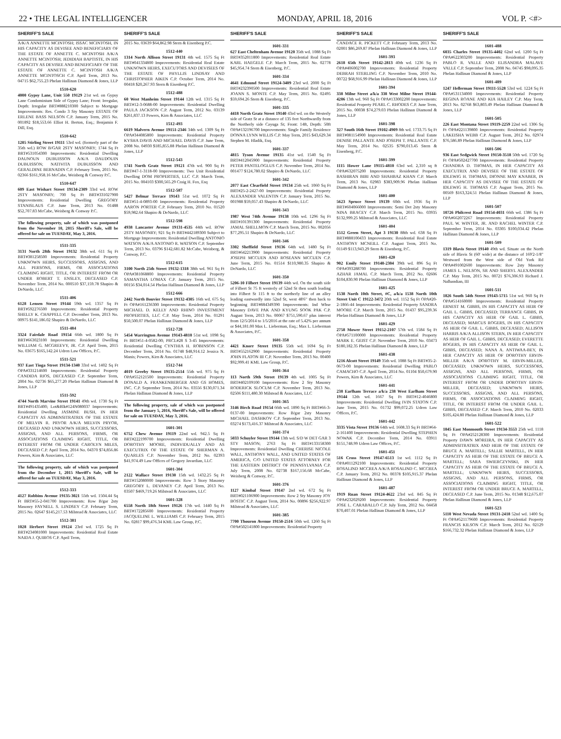22 • THE LEGAL INTELLIGENCER MONDAY, APRIL 18, 2016 VOL P. <#>
SHERIFF'S SALE
SHERIFF'S SALE
SHERIFF'S SALE
SHERIFF'S SALE
SHERIFF'S SALE
A/K/A ANNETTE MCINTOSH; ISSAC MCINTOSH, IN HIS CAPACITY AS DEVISEE AND BENEFICIARY OF THE ESTATE OF ANNETTE C. MCINTOSH A/K/A ANNETTE MCINTOSH; JEDIDIAH BAPTISTE, IN HIS CAPACITY AS DEVISEE AND BENEFICIARY OF THE ESTATE OF ANNETTE C. MCINTOSH A/K/A ANNETTE MCINTOSCH C.P. April Term, 2013 No. 04715 $62,755.23 Phelan Hallinan Diamond & Jones, LLP
1510-620
4000 Gypsy Lane, Unit 550 19129 21st wd. on Gypsy Lane Condominium Side of Gypsy Lane; Front: Irregular, Depth: Irregular BRT#888210300 Subject to Mortgage Improvements: Res. Condo 3 Sty Masonry ESTATE OF ERLENE BASS NELSON C.P. January Term, 2015 No. 001892 $18,553.66 Elliot H. Berton, Esq.; Benjamin F. Dill, Esq.
1510-642
1205 Stirling Street 19111 53rd wd. (formerly part of the 35th wd.) ROW B/GAR 2STY MASONRY; 1744 Sq Ft BRT#531054300 Improvements: Residential Dwelling DAUNOUN DUBUISSON A/K/A DAUDOUIN DUBUISSON; NATIVITA DUBUISSON AND GERALDINE BERNADIN C.P. February Term, 2015 No. 02366 $161,958.16 McCabe, Weisberg & Conway P.C.
1510-647
609 East Wishart Street 19134-2309 33rd wd. ROW 2STY MASONRY; 700 Sq Ft BRT#331027900 Improvements: Residential Dwelling GREGORY STANISLAUS C.P. June Term, 2013 No. 01488 $52,707.83 McCabe, Weisberg & Conway P.C.
The following property, sale of which was postponed from the November 10, 2015 Sheriff's Sale, will be offered for sale on TUESDAY, May 3, 2016.
1511-335
3131 North 28th Street 19132 38th wd. 611 Sq Ft BRT#381258500 Improvements: Residential Property UNKNOWN HEIRS, SUCCESSORS, ASSIGNS, AND ALL PERSONS, FIRMS, OR ASSOCIATIONS CLAIMING RIGHT, TITLE, OR INTEREST FROM OR UNDER ROBERT T. ENSLEY, DECEASED C.P. November Term, 2014 No. 000510 $37,159.78 Shapiro & DeNardo, LLC
1511-406
6128 Lensen Street 19144 59th wd. 1357 Sq Ft BRT#592276500 Improvements: Residential Property SHELLY K. CHAPPELL C.P. December Term, 2013 No. 00975 $141,186.02 Shapiro & DeNardo, LLC
1511-484
3324 Fairdale Road 19154 66th wd. 1800 Sq Ft BRT#663023100 Improvements: Residential Dwelling WILLIAM G. MCGREEVY, JR. C.P. April Term, 2015 No. 03675 $165,142.24 Udren Law Offices, P.C.
1511-521
937 East Tioga Street 19134-1340 33rd wd. 1402 Sq Ft OPA#331214600 Improvements: Residential Property CANDIDA RIOS, DECEASED C.P. September Term, 2004 No. 02736 $65,277.20 Phelan Hallinan Diamond & Jones, LLP
1511-592
4744 North Marvine Street 19141 49th wd. 1730 Sq Ft BRT#491435400; Lot&Blk#124N080037 Improvements: Residential Dwelling JASMINE BUSH, IN HER CAPACITY AS ADMINSITRATRIX OF THE ESTATE OF MELVIN R. PRYOR A/K/A MELVIN PRYOR, DECEASED AND UNKNOWN HEIRS, SUCCESSORS, ASSIGNS, AND ALL PERSONS, FIRMS, OR ASSOCIATIONS CLAIMING RIGHT, TITLE, OR INTEREST FROM OR UNDER CAROLYN MILES, DECEASED C.P. April Term, 2014 No. 04370 $74,856.86 Powers, Kirn & Associates, LLC
The following property, sale of which was postponed from the December 1, 2015 Sheriff's Sale, will be offered for sale on TUESDAY, May 3, 2016.
1512-333
4127 Robbins Avenue 19135-3021 55th wd. 1504.44 Sq Ft BRT#55-2-041700 Improvements: Row B/gar 2sty Masonry FAYNELL S. LINDSEY C.P. February Term, 2015 No. 02647 $145,217.53 Milstead & Associates, LLC
1512-381
1028 Herbert Street 19124 23rd wd. 1725 Sq Ft BRT#234081000 Improvements: Residential Real Estate NAIDA J. QUIROS C.P. April Term,
2015 No. 03639 $64,862.98 Stern & Eisenberg P.C.
1512-440
1314 North Allison Street 19131 4th wd. 1575 Sq Ft BRT#041334800 Improvements: Residential Real Estate UNKNOWN HEIRS, EXECUTORS AND DEVISEES OF THE ESTATE OF PHYLLIS LINDSAY AND CHRISTOPHER AIKEN C.P. October Term, 2014 No. 00418 $20,267.93 Stern & Eisenberg P.C.
1512-488
60 West Manheim Street 19144 12th wd. 1315 Sq Ft BRT#12-3-0688-00 Improvements: Residential Dwelling PAULA JACKSON C.P. August Term, 2012 No. 03139 $261,837.13 Powers, Kirn & Associates, LLC
1512-493
6619 Malvern Avenue 19151-2346 34th wd. 1309 Sq Ft OPA#344085800 Improvements: Residential Property KYSHA DAVIS AND MICHAEL DAVIS C.P. June Term, 2008 No. 04930 $185,855.88 Phelan Hallinan Diamond & Jones, LLP
1512-543
1741 North Gratz Street 19121 47th wd. 900 Sq Ft BRT#47-1-3118-00 Improvements: Two Unit Residential Dwelling DOM PROPERTIES, LLC C.P. March Term, 2015 No. 004103 $300,565.29 Craig H. Fox, Esq
1512-587
5427 Belmar Terrace 19143 51st wd. 1072 Sq Ft BRT#51-4-0893-00 Improvements: Residential Property AARON PORTER C.P. February Term, 2010 No. 01520 $59,982.64 Shapiro & DeNardo, LLC
1512-598
4938 Lancaster Avenue 19131-4535 44th wd. ROW 2STY MASONRY; 921 Sq Ft BRT#442189300 Subject to Mortgage Improvements: Residential Dwelling ANTONIO WATSON A/K/A ANTONIO R. WATSON C.P. September Term, 2013 No. 03796 $142,681.82 McCabe, Weisberg, & Conway, P.C.
1512-615
3100 North 25th Street 19132-1318 38th wd. 961 Sq Ft OPA#381068800 Improvements: Residential Property SAMANTHA LOMAX C.P. January Term, 2015 No. 00156 $34,014.54 Phelan Hallinan Diamond & Jones, LLP
1512-666
2442 North Bouvier Street 19132-4305 16th wd. 675 Sq Ft OPA#161236300 Improvements: Residential Property MICHAEL D. KELLY AND RHINO INVESTMENT PROPERTIES, LLC C.P. May Term, 2014 No. 01291 $50,500.07 Phelan Hallinan Diamond & Jones, LLP
1512-728
5454 Warrington Avenue 19143-4810 51st wd. 1098 Sq Ft BRT#51-4-0582-00; PRCL#28 S 3-45 Improvements: Residential Dwelling CYNTHIA H. ROBINSON C.P. December Term, 2014 No. 01748 $48,914.12 Jessica N. Manis; Powers, Kirn & Associates, LLC
1512-744
4019 Greeby Street 19135-2514 55th wd. 975 Sq Ft OPA#552121500 Improvements: Residential Property DONALD A. FRANKENBERGER AND GS HOMES, INC. C.P. September Term, 2014 No. 03556 $130,071.34 Phelan Hallinan Diamond & Jones, LLP
The following property, sale of which was postponed from the January 5, 2016, Sheriff's Sale, will be offered for sale on TUESDAY, May 3, 2016.
1601-301
6752 Chew Avenue 19119 22nd wd. 942.5 Sq Ft BRT#222199700 Improvements: Residential Dwelling DOROTHY MOORE, INDIVIDUALLY AND AS EXECUTRIX OF THE ESTATE OF SHERMAN A. QUARLES C.P. November Term, 2012 No. 02393 $41,974.49 Law Offices of Gregory Javardian, LLC
1601-304
2122 Wallace Street 19130 15th wd. 1432.25 Sq Ft BRT#152080000 Improvements: Row 3 Story Masonry GREGORY L. DEVANEY C.P. April Term, 2013 No. 03507 $469,719.26 Milstead & Associates, LLC
1601-328
6558 North 18th Street 19126 17th wd. 1440 Sq Ft BRT#172285600 Improvements: Residential Property JACQUELINE L. WILLIAMS C.P. February Term, 2015 No. 02817 $99,476.34 KML Law Group, P.C.
1601-331
627 East Cheltenham Avenue 19120 35th wd. 1088 Sq Ft BRT#352011800 Improvements: Residential Real Estate KARL HAEGELE C.P. March Term, 2015 No. 02778 $45,954.74 Stern & Eisenberg, P.C.
1601-334
4641 Edmund Street 19124-3409 23rd wd. 2000 Sq Ft BRT#232390500 Improvements: Residential Real Estate JOANN S. MONTE C.P. May Term, 2015 No. 02495 $59,694.26 Stern & Eisenberg, P.C.
1601-335
4418 North Gratz Street 19140 43rd wd. on the Westerly side of Gratz St at a distance of 135 feet Northwardly from the Northerly side Cayuga St; Front: 14ft, Depth: 50ft OPA#132196700 Improvements: Single Family Residence DONNA LYNN WILLIS C.P. May Term, 2015 $43,629.34 Stephen M. Hladik, Esq.
1601-337
4815 Tyson Avenue 19135 41st wd. 1540 Sq Ft BRT#412045900 Improvements: Residential Property PETER PANTELOGLUS C.P. November Term, 2014 No. 001477 $124,780.02 Shapiro & DeNardo, LLC
1601-342
2077 East Clearfield Street 19134 25th wd. 1060 Sq Ft BRT#25-2-2427-00 Improvements: Residential Property ALEXANDER VALENTIN C.P. January Term, 2015 No. 001988 $59,057.43 Shapiro & DeNardo, LLC
1601-343
1987 West 74th Avenue 19138 10th wd. 1296 Sq Ft BRT#101391300 Improvements: Residential Property JAMAL SHELLMON C.P. March Term, 2015 No. 002056 $77,295.51 Shapiro & DeNardo, LLC
1601-346
3302 Sheffield Street 19136 64th wd. 1480 Sq Ft BRT#642213900 Improvements: Residential Property JOSEPH MCCUEN AND ROSEANN MCCUEN C.P. June Term, 2015 No. 01514 $110,980.35 Shapiro & DeNardo, LLC
1601-350
5206-10 Filbert Street 19139 44th wd. On the south side of Filbert St 75 ft westerly of 52nd St then south leading into Filbert St 115 ft to the northerly line of an alley leading eastwardly into 52nd St, west 48'6" then back to beginning BRT#884349390 Improvements: Ind Whse Masonry DAVE PAK AND KYUNG SOOK PAK C.P. August Term, 2013 No. 00067 $751,590.67 plus interest from 12/5/2014 to 1/5/2016 at the rate of 5.42% per annum or $44,181.00 Max L. Lieberman, Esq.; Max L. Lieberman & Associates, P.C.
1601-358
4421 Knorr Street 19135 55th wd. 1694 Sq Ft BRT#552162900 Improvements: Residential Property JOHN FLATON III C.P. November Term, 2013 No. 00400 $92,999.41 KML Law Group, P.C.
1601-364
113 North 59th Street 19139 4th wd. 1005 Sq Ft BRT#402109100 Improvements: Row 2 Sty Masonry RODERICK SLOCUM C.P. November Term, 2013 No. 02506 $111,480.30 Milstead & Associates, LLC
1601-365
3146 Birch Road 19154 66th wd. 1890 Sq Ft BRT#66-3-0137-00 Improvements: Row B/gar 2sty Masonry MICHAEL DASHKOV C.P. September Term, 2013 No. 03274 $173,416.37 Milstead & Associates, LLC
1601-374
5033 Schuyler Street 19144 13th wd. S/D W DET GAR 3 STY MASON; 2763 Sq Ft BRT#133158300 Improvements: Residential Dwelling CHERISE NICOLE WALL, ANTHONY WALL, AND UNITED STATES OF AMERICA, C/O UNITED STATES ATTORNEY FOR THE EASTERN DISTRICT OF PENNSYLVANIA C.P. July Term, 2008 No. 02738 $167,156.68 McCabe, Weisberg & Conway, P.C.
1601-376
1127 Kimbal Street 19147 2nd wd. 672 Sq Ft BRT#021106900 Improvements: Row 2 Sty Masonry JOY BOSTIC C.P. August Term, 2014 No. 00896 $256,922.97 Milstead & Associates, LLC
1601-385
7700 Thouron Avenue 19150-2516 50th wd. 1260 Sq Ft OPA#502141800 Improvements: Residential Property
CANDACE R. PICKETT C.P. February Term, 2013 No. 02001 $86,269.87 Phelan Hallinan Diamond & Jones, LLP
1601-393
2618 65th Street 19142-2813 40th wd. 1236 Sq Ft OPA#406002700 Improvements: Residential Property DEBRAH STERLING C.P. November Term, 2010 No. 00722 $68,916.99 Phelan Hallinan Diamond & Jones, LLP
1601-394
338 Milne Street a/k/a 338 West Milne Street 19144-4206 13th wd. 960 Sq Ft OPA#133002200 Improvements: Residential Property PEARL C. RHODES C.P. June Term, 2015 No. 00038 $74,279.03 Phelan Hallinan Diamond & Jones, LLP
1601-398
327 South 16th Street 19102-4909 8th wd. 1733.75 Sq Ft BRT#081154900 Improvements: Residential Real Estate DENISE PALLANTE AND JOSEPH T. PALLANTE C.P. May Term, 2014 No. 02535 $790,013.45 Stern & Eisenberg, P.C.
1601-399
1115 Hower Lane 19115-4810 63rd wd. 2,310 sq ft OPA#632075200 Improvements: Residential Property BASHIRAN BIBI AND SHAHBAZ KHAN C.P. March Term, 2013 No. 02983 $383,909.96 Phelan Hallinan Diamond & Jones, LLP
1601-400
5623 Spruce Street 19139 60th wd. 1936 Sq Ft BRT#604066000 Improvements: Semi Det 2sty Masonry NINA BRACEY C.P. March Term, 2015 No. 03935 $132,999.25 Milstead & Associates, LLC
1601-404
1512 Green Street, Apt 3 19130 88th wd. 638 Sq Ft BRT#888100433 Improvements: Residential Real Estate ANTHONY MCNEILL C.P. August Term, 2015 No. 01149 $113,943.29 Stern & Eisenberg, P.C.
1601-420
902 Emily Street 19148-2304 39th wd. 896 Sq Ft OPA#393288700 Improvements: Residential Property AZHAR JAMAL C.P. March Term, 2012 No. 02606 $104,830.90 Phelan Hallinan Diamond & Jones, LLP
1601-425
1538 North 10th Street, #C, a/k/a 1538 North 10th Street Unit C 19122-3472 20th wd. 1152 Sq Ft OPA#20-2-1866-44 Improvements: Residential Property SANDRA MOORE C.P. March Term, 2015 No. 01437 $95,239.36 Phelan Hallinan Diamond & Jones, LLP
1601-429
2758 Mower Street 19152-2107 57th wd. 1584 Sq Ft OPA#571100000 Improvements: Residential Property MARK E. GEIST C.P. November Term, 2010 No. 03473 $180,182.35 Phelan Hallinan Diamond & Jones, LLP
1601-438
1216 Alcott Street 19149 35th wd. 1088 Sq Ft BRT#35-2-0673-00 Improvements: Residential Dwelling PABLO CAMACHO C.P. April Term, 2014 No. 01104 $50,679.90 Powers, Kirn & Associates, LLC
1601-441
238 Earlham Terrace a/k/a 238 West Earlham Street 19144 12th wd. 1667 Sq Ft BRT#12-4046800 Improvements: Residential Dwelling IVIN STATON C.P. June Term, 2015 No. 01732 $99,072.25 Udren Law Offices, P.C.
1601-442
3335 Vista Street 19136 64th wd. 1608.33 Sq Ft BRT#64-2-161400 Improvements: Residential Dwelling STEPHEN NOWAK C.P. December Term, 2014 No. 03911 $151,748.99 Udren Law Offices, P.C.
1601-451
516 Cross Street 19147-6513 1st wd. 1112 Sq Ft OPA#011292100 Improvements: Residential Property ROSALIND MCCREA A/K/A ROSALIND C. MCCREA C.P. January Term, 2012 No. 00378 $105,915.37 Phelan Hallinan Diamond & Jones, LLP
1601-487
1919 Ruan Street 19124-4622 23rd wd. 845 Sq Ft OPA#232029200 Improvements: Residential Property JOSE L. CARABALLO C.P. July Term, 2012 No. 04458 $70,407.01 Phelan Hallinan Diamond & Jones, LLP
1601-488
6035 Charles Street 19135-4402 62nd wd. 1200 Sq Ft OPA#622303200 Improvements: Residential Property PABLO R. VALLE AND ELISANDRA MALAVE VALLE C.P. September Term, 2008 No. 04745 $98,095.35 Phelan Hallinan Diamond & Jones, LLP
1601-489
1247 Hellerman Street 19111-5528 53rd wd. 1224 Sq Ft OPA#531134000 Improvements: Residential Property REGINA ROANE AND KIA HAILEY C.P. May Term, 2013 No. 02768 $63,803.49 Phelan Hallinan Diamond & Jones, LLP
1601-505
226 East Montana Street 19119-2259 22nd wd. 1306 Sq Ft OPA#221139800 Improvements: Residential Property LAKEISHA WEBB C.P. August Term, 2012 No. 02974 $76,586.89 Phelan Hallinan Diamond & Jones, LLP
1601-506
936 East Sedgwick Street 19150-3518 50th wd. 1720 Sq Ft OPA#502427700 Improvements: Residential Property CHANDRA D. THOMAS, IN HER CAPACITY AS EXECUTRIX AND DEVISEE OF THE ESTATE OF IDLEWIG H. THOMAS; DIONNE MAY KNABER, IN HER CAPACITY AS DEVISEE OF THE ESTATE OF IDLEWIG H. THOMAS C.P. August Term, 2015 No. 00569 $163,324.51 Phelan Hallinan Diamond & Jones, LLP
1601-507
10726 Philcrest Road 19154-4031 66th wd. 1386 Sq Ft OPA#662072267 Improvements: Residential Property PAUL W. WINTER, JR. AND RACHEL WINTER C.P. September Term, 2014 No. 03305 $100,034.42 Phelan Hallinan Diamond & Jones, LLP
1601-509
1319 Blavis Street 19140 49th wd. Situate on the North side of Blavis St (60' wide) at the distance of 169'2-1/8" Westward from the West side of Old York Rd OPA#491002600 Improvements: Row 2sty Masonry JAMES L. NELSON, SR AND SHERYL ALEXANDER C.P. May Term, 2015 No. 00721 $76,306.93 Richard J. Nalbandian, III
1601-511
1826 South 54th Street 19143-5715 51st wd. 960 Sq Ft OPA#514160000 Improvements: Residential Property ERNEST M. GIBBS, IN HIS CAPACITY AS HEIR OF GAIL L. GIBBS, DECEASED; TERRANCE GIBBS, IN HIS CAPACITY AS HEIR OF GAIL L. GIBBS, DECEASED; MARCUS ROGERS, IN HIS CAPACITY AS HEIR OF GAIL L. GIBBS, DECEASED; ALLISON HARRIS A/K/A ALLISON STERN, IN HER CAPACITY AS HEIR OF GAIL L. GIBBS, DECEASED; EVERETTE ROGERS, IN HIS CAPACITY AS HEIR OF GAIL L. GIBBS, DECEASED; NANA A. ANTIWAA-BEY, IN HER CAPACITY AS HEIR OF DOROTHY ERVIN-MILLER A/K/A DOROTHY M. ERVIN-MILLER, DECEASED; UNKNOWN HEIRS, SUCCESSORS, ASSIGNS, AND ALL PERSONS, FIRMS, OR ASSOCIATIONS CLAIMING RIGHT, TITLE, OR INTEREST FROM OR UNDER DOROTHY ERVIN-MILLER, DECEASED; UNKNOWN HEIRS, SUCCESSORS, ASSIGNS, AND ALL PERSONS, FIRMS, OR ASSOCIATIONS CLAIMING RIGHT, TITLE, OR INTEREST FROM OR UNDER GAIL L. GIBBS, DECEASED C.P. March Term, 2010 No. 02033 $105,424.80 Phelan Hallinan Diamond & Jones, LLP
1601-522
1845 East Monmouth Street 19134-3553 25th wd. 1118 Sq Ft OPA#252128300 Improvements: Residential Property DAWN MOREIRA, IN HER CAPACITY AS ADMINSITRATRIX AND HEIR OF THE ESTATE OF BRUCE A. MARTELL; SALLIE MARTELL, IN HER CAPACITY AS HEIR OF THE ESTATE OF BRUCE A. MARTELL; SARA SWIERCZYNSKI, IN HER CAPACITY AS HEIR OF THE ESTATE OF BRUCE A. MARTELL; UNKNOWN HEIRS, SUCCESSORS, ASSIGNS, AND ALL PERSONS, FIRMS, OR ASSOCIATIONS CLAIMING RIGHT, TITLE, OR INTEREST FROM OR UNDER BRUCE A. MARTELL, DECEASED C.P. June Term, 2015 No. 01348 $12,675.07 Phelan Hallinan Diamond & Jones, LLP
1601-523
5110 West Nevada Street 19131-2418 52nd wd. 1400 Sq Ft OPA#521179600 Improvements: Residential Property FRANCIS KILSON C.P. March Term, 2012 No. 02129 $166,732.32 Phelan Hallinan Diamond & Jones, LLP